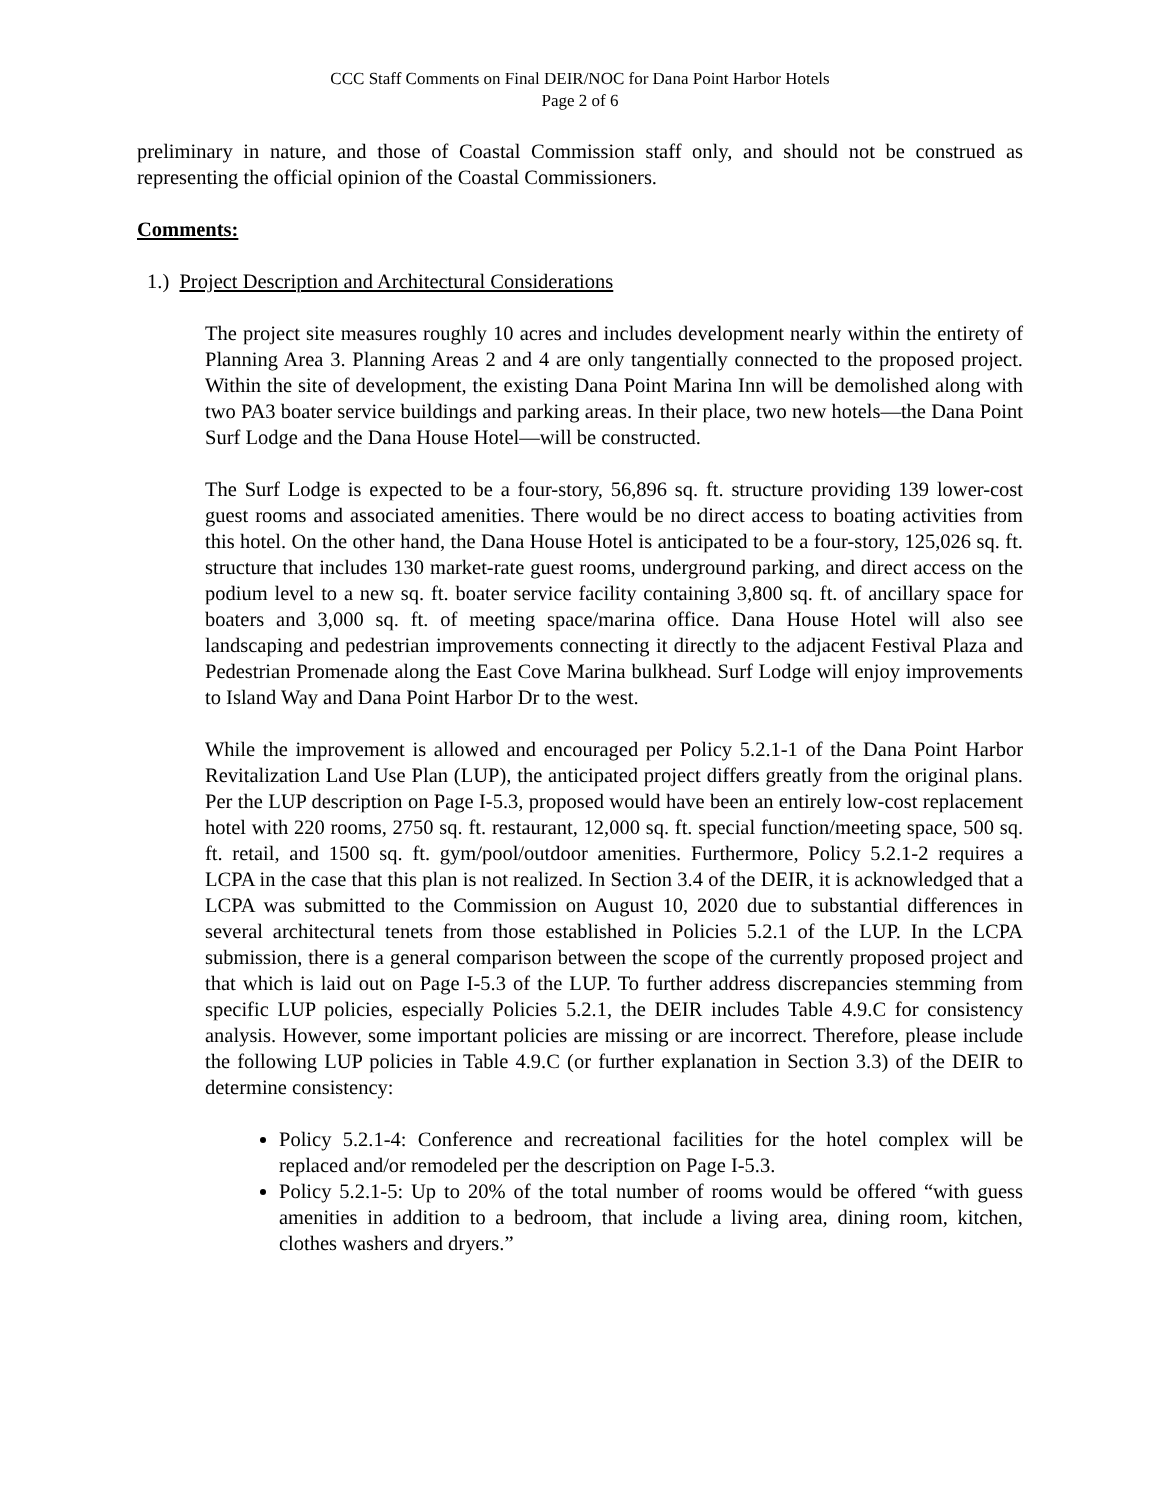CCC Staff Comments on Final DEIR/NOC for Dana Point Harbor Hotels
Page 2 of 6
preliminary in nature, and those of Coastal Commission staff only, and should not be construed as representing the official opinion of the Coastal Commissioners.
Comments:
1.) Project Description and Architectural Considerations
The project site measures roughly 10 acres and includes development nearly within the entirety of Planning Area 3. Planning Areas 2 and 4 are only tangentially connected to the proposed project. Within the site of development, the existing Dana Point Marina Inn will be demolished along with two PA3 boater service buildings and parking areas. In their place, two new hotels—the Dana Point Surf Lodge and the Dana House Hotel—will be constructed.
The Surf Lodge is expected to be a four-story, 56,896 sq. ft. structure providing 139 lower-cost guest rooms and associated amenities. There would be no direct access to boating activities from this hotel. On the other hand, the Dana House Hotel is anticipated to be a four-story, 125,026 sq. ft. structure that includes 130 market-rate guest rooms, underground parking, and direct access on the podium level to a new sq. ft. boater service facility containing 3,800 sq. ft. of ancillary space for boaters and 3,000 sq. ft. of meeting space/marina office. Dana House Hotel will also see landscaping and pedestrian improvements connecting it directly to the adjacent Festival Plaza and Pedestrian Promenade along the East Cove Marina bulkhead. Surf Lodge will enjoy improvements to Island Way and Dana Point Harbor Dr to the west.
While the improvement is allowed and encouraged per Policy 5.2.1-1 of the Dana Point Harbor Revitalization Land Use Plan (LUP), the anticipated project differs greatly from the original plans. Per the LUP description on Page I-5.3, proposed would have been an entirely low-cost replacement hotel with 220 rooms, 2750 sq. ft. restaurant, 12,000 sq. ft. special function/meeting space, 500 sq. ft. retail, and 1500 sq. ft. gym/pool/outdoor amenities. Furthermore, Policy 5.2.1-2 requires a LCPA in the case that this plan is not realized. In Section 3.4 of the DEIR, it is acknowledged that a LCPA was submitted to the Commission on August 10, 2020 due to substantial differences in several architectural tenets from those established in Policies 5.2.1 of the LUP. In the LCPA submission, there is a general comparison between the scope of the currently proposed project and that which is laid out on Page I-5.3 of the LUP. To further address discrepancies stemming from specific LUP policies, especially Policies 5.2.1, the DEIR includes Table 4.9.C for consistency analysis. However, some important policies are missing or are incorrect. Therefore, please include the following LUP policies in Table 4.9.C (or further explanation in Section 3.3) of the DEIR to determine consistency:
Policy 5.2.1-4: Conference and recreational facilities for the hotel complex will be replaced and/or remodeled per the description on Page I-5.3.
Policy 5.2.1-5: Up to 20% of the total number of rooms would be offered “with guess amenities in addition to a bedroom, that include a living area, dining room, kitchen, clothes washers and dryers.”